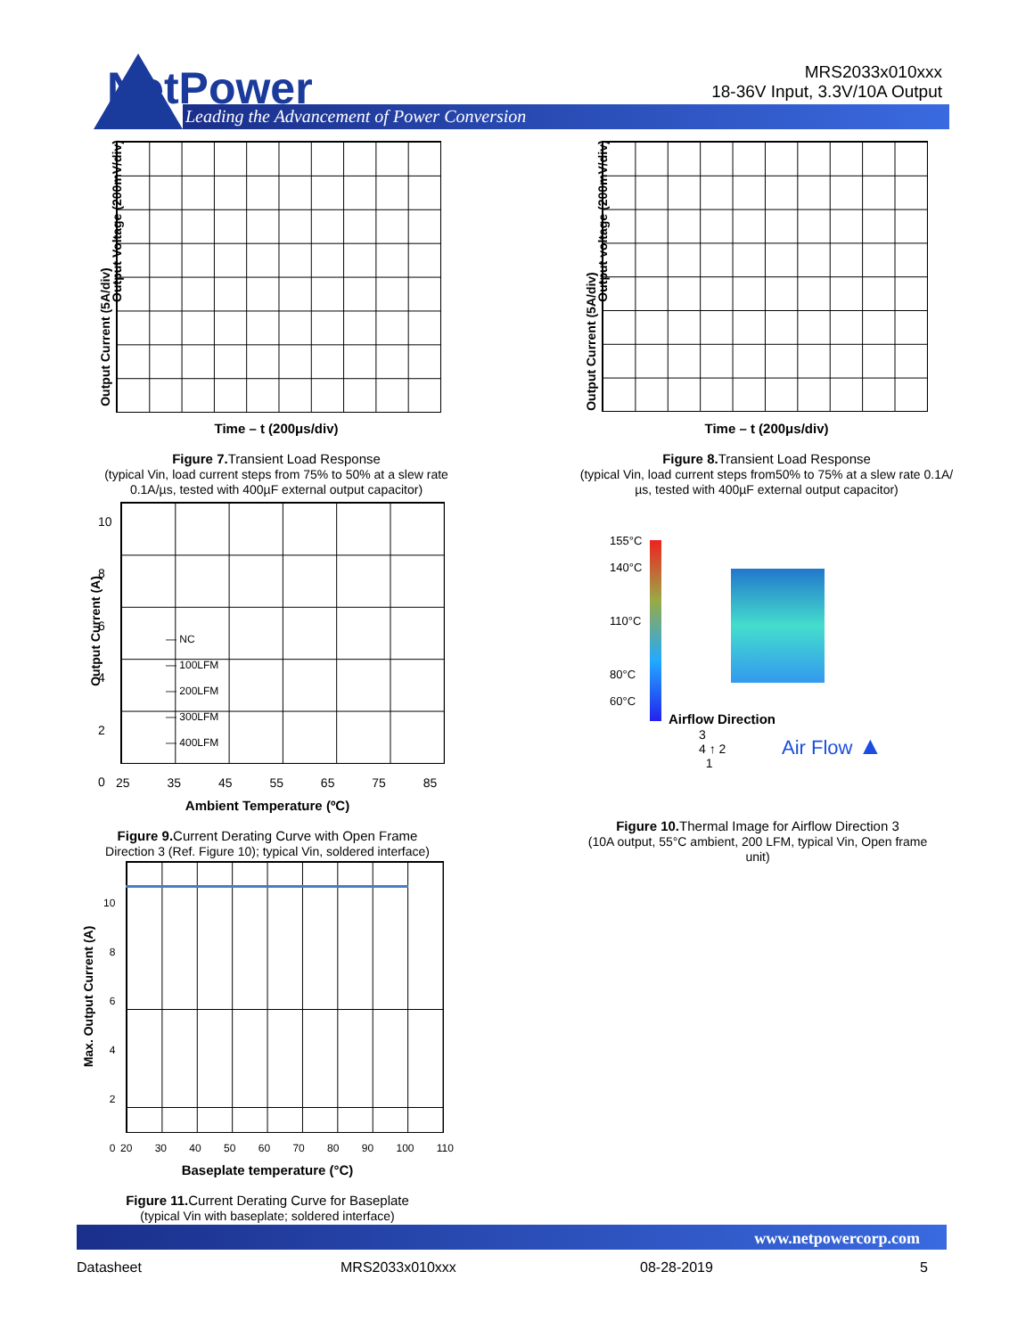NetPower
Leading the Advancement of Power Conversion
MRS2033x010xxx
18-36V Input, 3.3V/10A Output
Output Voltage (200mV/div)
Output Current (5A/div)
Time – t (200μs/div)
Figure 7. Transient Load Response
(typical Vin, load current steps from 75% to 50% at a slew rate 0.1A/µs, tested with 400µF external output capacitor)
Output voltage (200mV/div)
Output Current (5A/div)
Time – t (200μs/div)
Figure 8. Transient Load Response
(typical Vin, load current steps from50% to 75% at a slew rate 0.1A/µs, tested with 400µF external output capacitor)
Output Current (A)
— NC
— 100LFM
— 200LFM
— 300LFM
— 400LFM
10
8
6
4
2
0
25 35 45 55 65 75 85
Ambient Temperature (ºC)
Figure 9. Current Derating Curve with Open Frame
Direction 3 (Ref. Figure 10); typical Vin, soldered interface)
155°C
140°C
110°C
80°C
60°C
Airflow Direction
3
4 ↑ 2
1
Air Flow ▲
Figure 10. Thermal Image for Airflow Direction 3
(10A output, 55°C ambient, 200 LFM, typical Vin, Open frame unit)
Max. Output Current (A)
10
8
6
4
2
0
20 30 40 50 60 70 80 90 100 110
Baseplate temperature (°C)
Figure 11. Current Derating Curve for Baseplate
(typical Vin with baseplate; soldered interface)
www.netpowercorp.com
Datasheet MRS2033x010xxx 08-28-2019 5